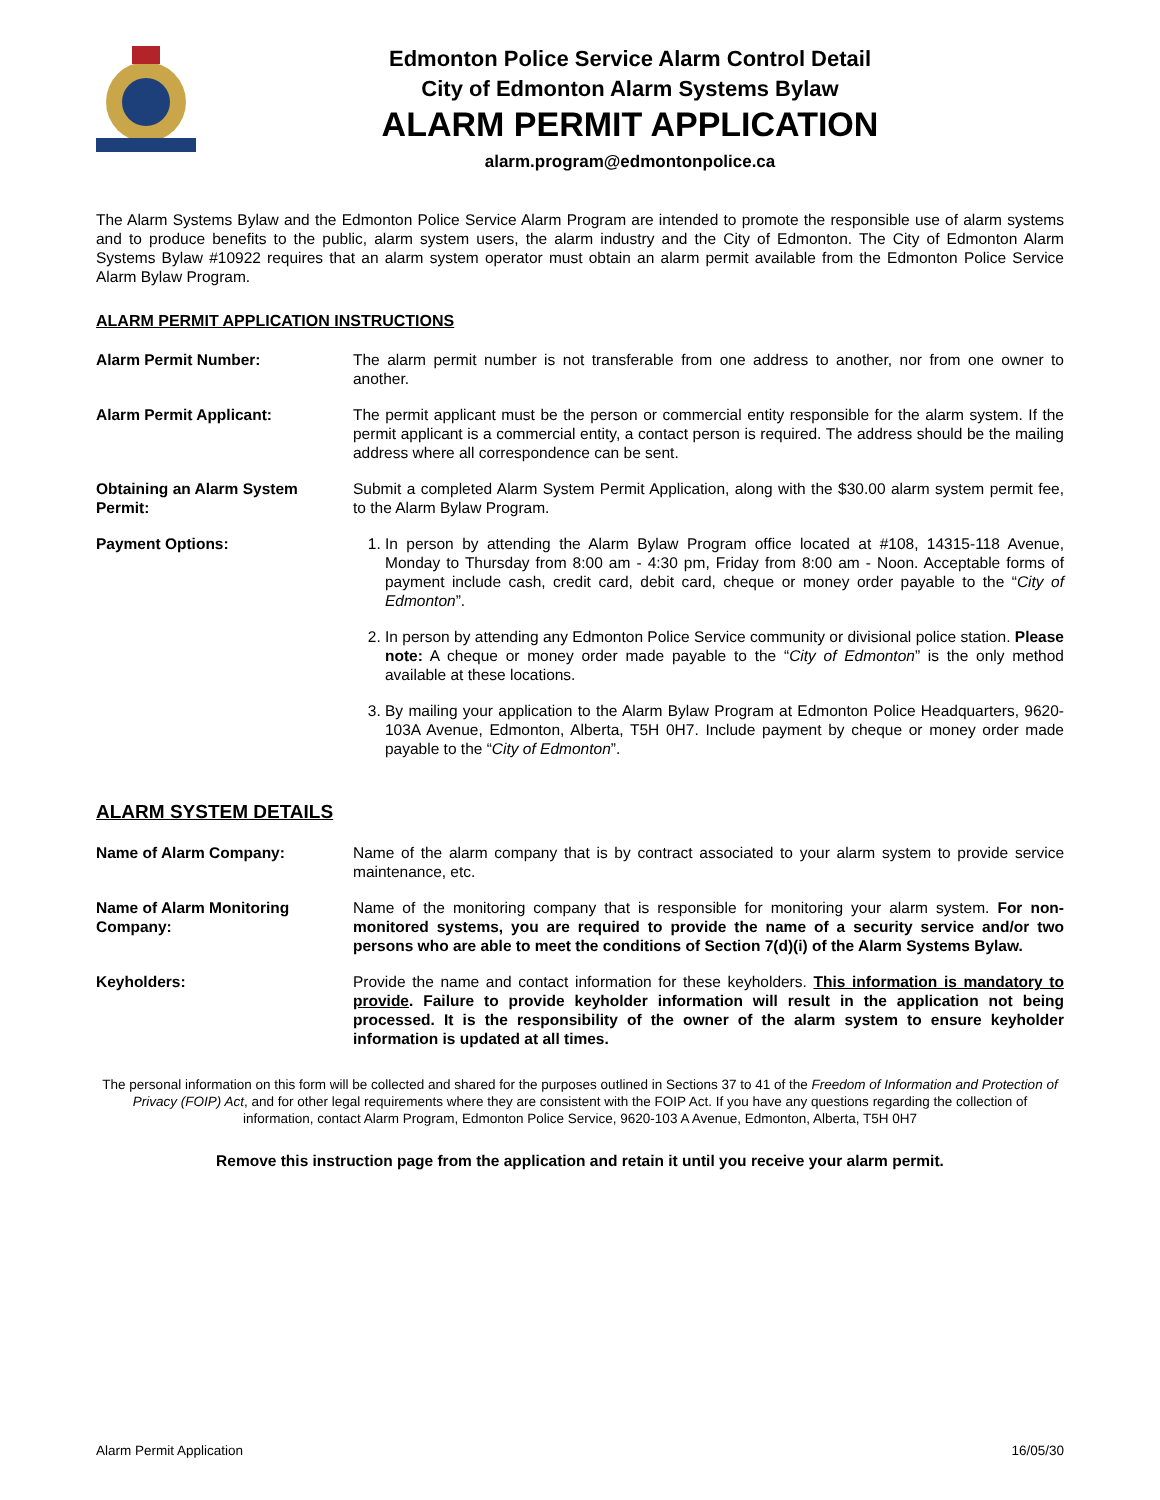Edmonton Police Service Alarm Control Detail
City of Edmonton Alarm Systems Bylaw
ALARM PERMIT APPLICATION
alarm.program@edmontonpolice.ca
The Alarm Systems Bylaw and the Edmonton Police Service Alarm Program are intended to promote the responsible use of alarm systems and to produce benefits to the public, alarm system users, the alarm industry and the City of Edmonton. The City of Edmonton Alarm Systems Bylaw #10922 requires that an alarm system operator must obtain an alarm permit available from the Edmonton Police Service Alarm Bylaw Program.
ALARM PERMIT APPLICATION INSTRUCTIONS
Alarm Permit Number: The alarm permit number is not transferable from one address to another, nor from one owner to another.
Alarm Permit Applicant: The permit applicant must be the person or commercial entity responsible for the alarm system. If the permit applicant is a commercial entity, a contact person is required. The address should be the mailing address where all correspondence can be sent.
Obtaining an Alarm System Permit:
Submit a completed Alarm System Permit Application, along with the $30.00 alarm system permit fee, to the Alarm Bylaw Program.
Payment Options: 1. In person by attending the Alarm Bylaw Program office located at #108, 14315-118 Avenue, Monday to Thursday from 8:00 am - 4:30 pm, Friday from 8:00 am - Noon. Acceptable forms of payment include cash, credit card, debit card, cheque or money order payable to the “City of Edmonton”.
2. In person by attending any Edmonton Police Service community or divisional police station. Please note: A cheque or money order made payable to the “City of Edmonton” is the only method available at these locations.
3. By mailing your application to the Alarm Bylaw Program at Edmonton Police Headquarters, 9620-103A Avenue, Edmonton, Alberta, T5H 0H7. Include payment by cheque or money order made payable to the “City of Edmonton”.
ALARM SYSTEM DETAILS
Name of Alarm Company: Name of the alarm company that is by contract associated to your alarm system to provide service maintenance, etc.
Name of Alarm Monitoring Company:
Name of the monitoring company that is responsible for monitoring your alarm system. For non-monitored systems, you are required to provide the name of a security service and/or two persons who are able to meet the conditions of Section 7(d)(i) of the Alarm Systems Bylaw.
Keyholders: Provide the name and contact information for these keyholders. This information is mandatory to provide. Failure to provide keyholder information will result in the application not being processed. It is the responsibility of the owner of the alarm system to ensure keyholder information is updated at all times.
The personal information on this form will be collected and shared for the purposes outlined in Sections 37 to 41 of the Freedom of Information and Protection of Privacy (FOIP) Act, and for other legal requirements where they are consistent with the FOIP Act. If you have any questions regarding the collection of information, contact Alarm Program, Edmonton Police Service, 9620-103 A Avenue, Edmonton, Alberta, T5H 0H7
Remove this instruction page from the application and retain it until you receive your alarm permit.
Alarm Permit Application 16/05/30